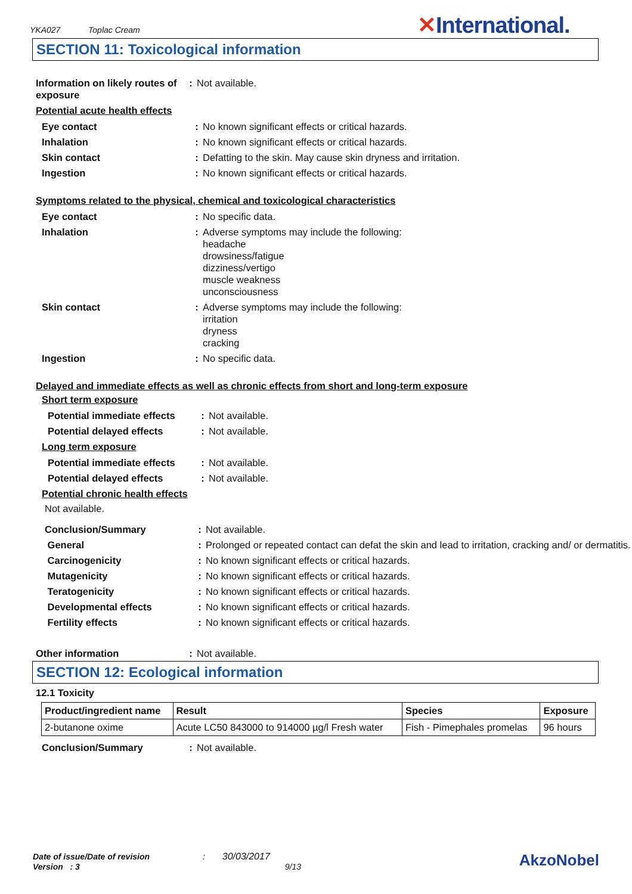YKA027 Toplac Cream ✕International.
SECTION 11: Toxicological information
| Information on likely routes of exposure | : | Not available. |
Potential acute health effects
| Eye contact | : | No known significant effects or critical hazards. |
| Inhalation | : | No known significant effects or critical hazards. |
| Skin contact | : | Defatting to the skin. May cause skin dryness and irritation. |
| Ingestion | : | No known significant effects or critical hazards. |
Symptoms related to the physical, chemical and toxicological characteristics
| Eye contact | : | No specific data. |
| Inhalation | : | Adverse symptoms may include the following: headache drowsiness/fatigue dizziness/vertigo muscle weakness unconsciousness |
| Skin contact | : | Adverse symptoms may include the following: irritation dryness cracking |
| Ingestion | : | No specific data. |
Delayed and immediate effects as well as chronic effects from short and long-term exposure
Short term exposure
| Potential immediate effects | : | Not available. |
| Potential delayed effects | : | Not available. |
Long term exposure
| Potential immediate effects | : | Not available. |
| Potential delayed effects | : | Not available. |
Potential chronic health effects
Not available.
| Conclusion/Summary | : | Not available. |
| General | : | Prolonged or repeated contact can defat the skin and lead to irritation, cracking and/ or dermatitis. |
| Carcinogenicity | : | No known significant effects or critical hazards. |
| Mutagenicity | : | No known significant effects or critical hazards. |
| Teratogenicity | : | No known significant effects or critical hazards. |
| Developmental effects | : | No known significant effects or critical hazards. |
| Fertility effects | : | No known significant effects or critical hazards. |
| Other information | : | Not available. |
SECTION 12: Ecological information
12.1 Toxicity
| Product/ingredient name | Result | Species | Exposure |
| --- | --- | --- | --- |
| 2-butanone oxime | Acute LC50 843000 to 914000 µg/l Fresh water | Fish - Pimephales promelas | 96 hours |
| Conclusion/Summary | : | Not available. |
Date of issue/Date of revision : 30/03/2017 AkzoNobel
Version : 3 9/13